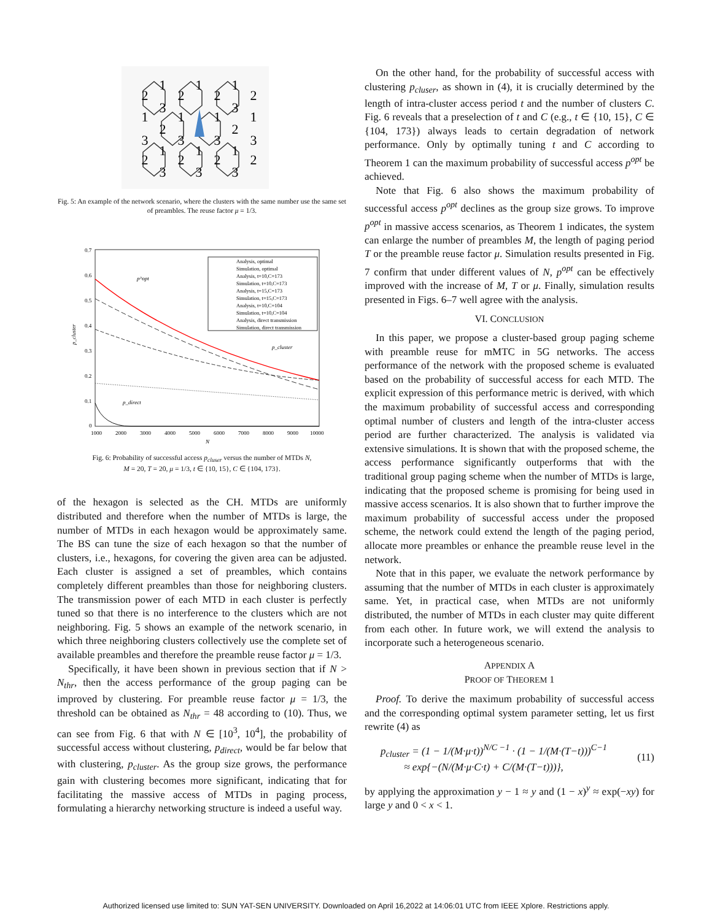1
1
1
2
2
2
2
3
3
1
1
1
1
2
2
3
3
3
3
1
1
1
2
2
2
2
3
3
3
Fig. 5: An example of the network scenario, where the clusters with the same number use the same set of preambles. The reuse factor μ = 1/3.
0.7
0.6
0.5
0.4
0.3
0.2
0.1
0
1000
2000
3000
4000
5000
6000
7000
8000
9000
10000
N
p_cluster
p^opt
p_cluster
p_direct
Analysis, optimal
Simulation, optimal
Analysis, t=10,C=173
Simulation, t=10,C=173
Analysis, t=15,C=173
Simulation, t=15,C=173
Analysis, t=10,C=104
Simulation, t=10,C=104
Analysis, direct transmission
Simulation, direct transmission
Fig. 6: Probability of successful access p<sub>cluser</sub> versus the number of MTDs N,
M = 20, T = 20, μ = 1/3, t ∈ {10, 15}, C ∈ {104, 173}.
of the hexagon is selected as the CH. MTDs are uniformly distributed and therefore when the number of MTDs is large, the number of MTDs in each hexagon would be approximately same. The BS can tune the size of each hexagon so that the number of clusters, i.e., hexagons, for covering the given area can be adjusted. Each cluster is assigned a set of preambles, which contains completely different preambles than those for neighboring clusters. The transmission power of each MTD in each cluster is perfectly tuned so that there is no interference to the clusters which are not neighboring. Fig. 5 shows an example of the network scenario, in which three neighboring clusters collectively use the complete set of available preambles and therefore the preamble reuse factor μ = 1/3.
Specifically, it have been shown in previous section that if N > N<sub>thr</sub>, then the access performance of the group paging can be improved by clustering. For preamble reuse factor μ = 1/3, the threshold can be obtained as N<sub>thr</sub> = 48 according to (10). Thus, we can see from Fig. 6 that with N ∈ [10<sup>3</sup>, 10<sup>4</sup>], the probability of successful access without clustering, p<sub>direct</sub>, would be far below that with clustering, p<sub>cluster</sub>. As the group size grows, the performance gain with clustering becomes more significant, indicating that for facilitating the massive access of MTDs in paging process, formulating a hierarchy networking structure is indeed a useful way.
On the other hand, for the probability of successful access with clustering p<sub>cluser</sub>, as shown in (4), it is crucially determined by the length of intra-cluster access period t and the number of clusters C. Fig. 6 reveals that a preselection of t and C (e.g., t ∈ {10, 15}, C ∈ {104, 173}) always leads to certain degradation of network performance. Only by optimally tuning t and C according to Theorem 1 can the maximum probability of successful access p<sup>opt</sup> be achieved.
Note that Fig. 6 also shows the maximum probability of successful access p<sup>opt</sup> declines as the group size grows. To improve p<sup>opt</sup> in massive access scenarios, as Theorem 1 indicates, the system can enlarge the number of preambles M, the length of paging period T or the preamble reuse factor μ. Simulation results presented in Fig. 7 confirm that under different values of N, p<sup>opt</sup> can be effectively improved with the increase of M, T or μ. Finally, simulation results presented in Figs. 6–7 well agree with the analysis.
VI. CONCLUSION
In this paper, we propose a cluster-based group paging scheme with preamble reuse for mMTC in 5G networks. The access performance of the network with the proposed scheme is evaluated based on the probability of successful access for each MTD. The explicit expression of this performance metric is derived, with which the maximum probability of successful access and corresponding optimal number of clusters and length of the intra-cluster access period are further characterized. The analysis is validated via extensive simulations. It is shown that with the proposed scheme, the access performance significantly outperforms that with the traditional group paging scheme when the number of MTDs is large, indicating that the proposed scheme is promising for being used in massive access scenarios. It is also shown that to further improve the maximum probability of successful access under the proposed scheme, the network could extend the length of the paging period, allocate more preambles or enhance the preamble reuse level in the network.
Note that in this paper, we evaluate the network performance by assuming that the number of MTDs in each cluster is approximately same. Yet, in practical case, when MTDs are not uniformly distributed, the number of MTDs in each cluster may quite different from each other. In future work, we will extend the analysis to incorporate such a heterogeneous scenario.
APPENDIX A
PROOF OF THEOREM 1
Proof. To derive the maximum probability of successful access and the corresponding optimal system parameter setting, let us first rewrite (4) as
p<sub>cluster</sub> = (1 − 1/(M·μ·t))<sup>N/C −1</sup> · (1 − 1/(M·(T−t)))<sup>C−1</sup>
≈ exp{−(N/(M·μ·C·t) + C/(M·(T−t)))},
(11)
by applying the approximation y − 1 ≈ y and (1 − x)<sup>y</sup> ≈ exp(−xy) for large y and 0 < x < 1.
Authorized licensed use limited to: SUN YAT-SEN UNIVERSITY. Downloaded on April 16,2022 at 14:06:01 UTC from IEEE Xplore. Restrictions apply.